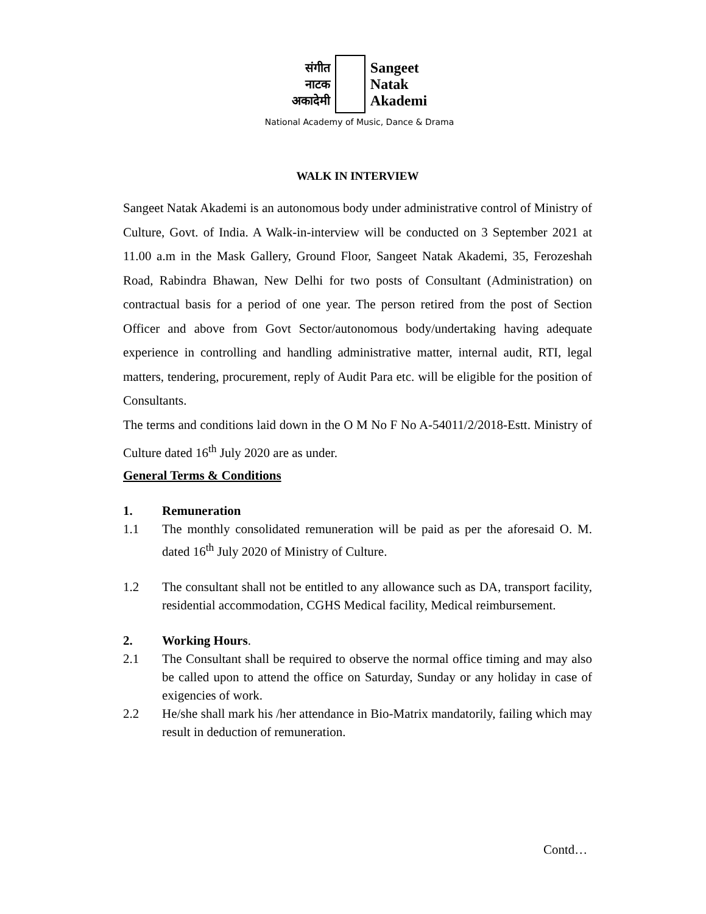संगीत
नाटक
अकादेमी
Sangeet
Natak
Akademi
National Academy of Music, Dance & Drama
WALK IN INTERVIEW
Sangeet Natak Akademi is an autonomous body under administrative control of Ministry of Culture, Govt. of India. A Walk-in-interview will be conducted on 3 September 2021 at 11.00 a.m in the Mask Gallery, Ground Floor, Sangeet Natak Akademi, 35, Ferozeshah Road, Rabindra Bhawan, New Delhi for two posts of Consultant (Administration) on contractual basis for a period of one year. The person retired from the post of Section Officer and above from Govt Sector/autonomous body/undertaking having adequate experience in controlling and handling administrative matter, internal audit, RTI, legal matters, tendering, procurement, reply of Audit Para etc. will be eligible for the position of Consultants.
The terms and conditions laid down in the O M No F No A-54011/2/2018-Estt. Ministry of Culture dated 16<sup>th</sup> July 2020 are as under.
General Terms & Conditions
1. Remuneration
1.1 The monthly consolidated remuneration will be paid as per the aforesaid O. M. dated 16<sup>th</sup> July 2020 of Ministry of Culture.
1.2 The consultant shall not be entitled to any allowance such as DA, transport facility, residential accommodation, CGHS Medical facility, Medical reimbursement.
2. Working Hours.
2.1 The Consultant shall be required to observe the normal office timing and may also be called upon to attend the office on Saturday, Sunday or any holiday in case of exigencies of work.
2.2 He/she shall mark his /her attendance in Bio-Matrix mandatorily, failing which may result in deduction of remuneration.
Contd…